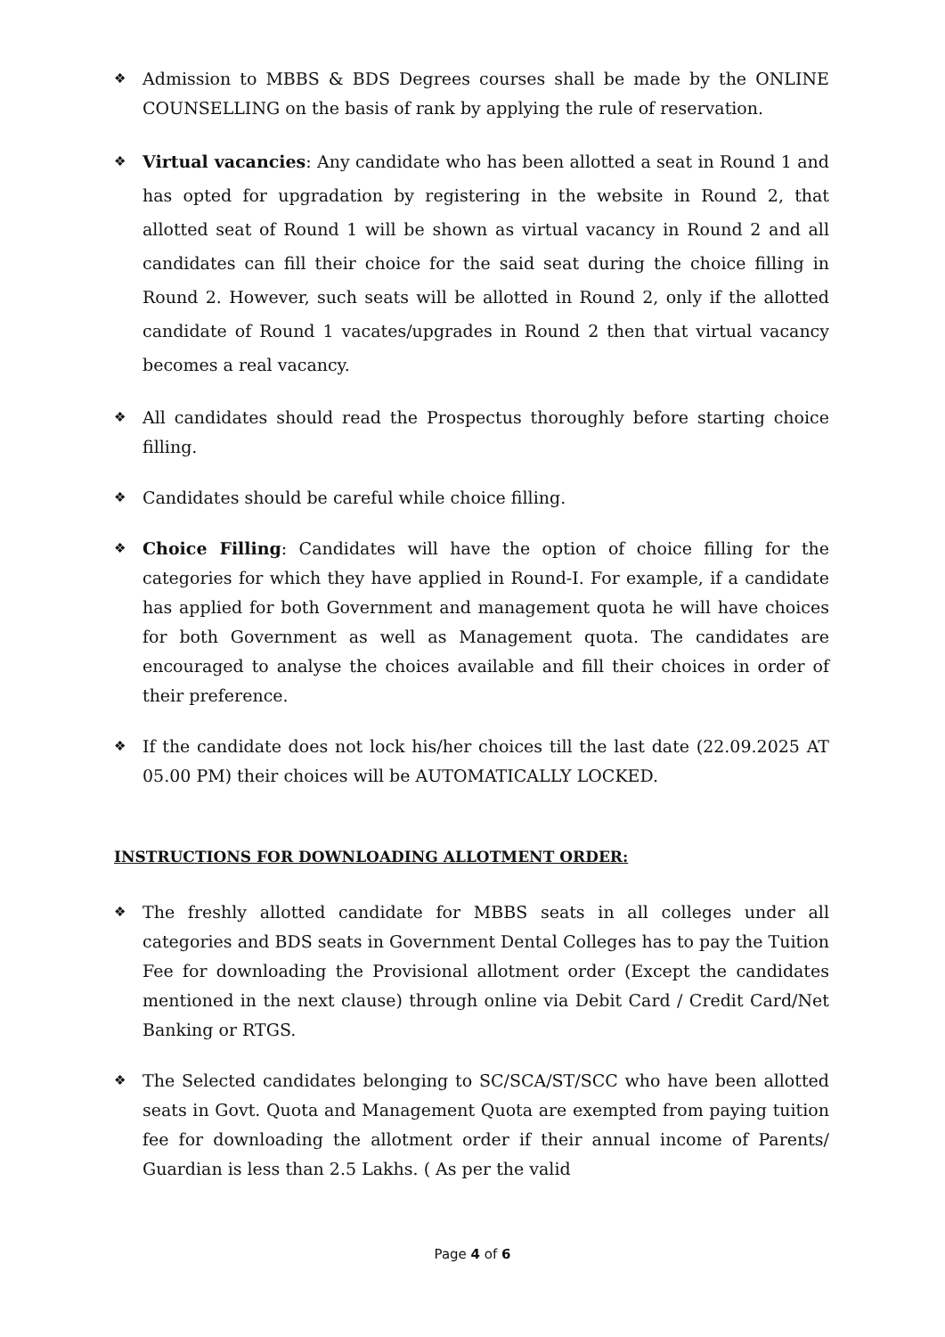❖
Admission to MBBS & BDS Degrees courses shall be made by the ONLINE COUNSELLING on the basis of rank by applying the rule of reservation.
❖
Virtual vacancies: Any candidate who has been allotted a seat in Round 1 and has opted for upgradation by registering in the website in Round 2, that allotted seat of Round 1 will be shown as virtual vacancy in Round 2 and all candidates can fill their choice for the said seat during the choice filling in Round 2. However, such seats will be allotted in Round 2, only if the allotted candidate of Round 1 vacates/upgrades in Round 2 then that virtual vacancy becomes a real vacancy.
❖
All candidates should read the Prospectus thoroughly before starting choice filling.
❖
Candidates should be careful while choice filling.
❖
Choice Filling: Candidates will have the option of choice filling for the categories for which they have applied in Round-I. For example, if a candidate has applied for both Government and management quota he will have choices for both Government as well as Management quota. The candidates are encouraged to analyse the choices available and fill their choices in order of their preference.
❖
If the candidate does not lock his/her choices till the last date (22.09.2025 AT 05.00 PM) their choices will be AUTOMATICALLY LOCKED.
INSTRUCTIONS FOR DOWNLOADING ALLOTMENT ORDER:
❖
The freshly allotted candidate for MBBS seats in all colleges under all categories and BDS seats in Government Dental Colleges has to pay the Tuition Fee for downloading the Provisional allotment order (Except the candidates mentioned in the next clause) through online via Debit Card / Credit Card/Net Banking or RTGS.
❖
The Selected candidates belonging to SC/SCA/ST/SCC who have been allotted seats in Govt. Quota and Management Quota are exempted from paying tuition fee for downloading the allotment order if their annual income of Parents/ Guardian is less than 2.5 Lakhs. ( As per the valid
Page 4 of 6